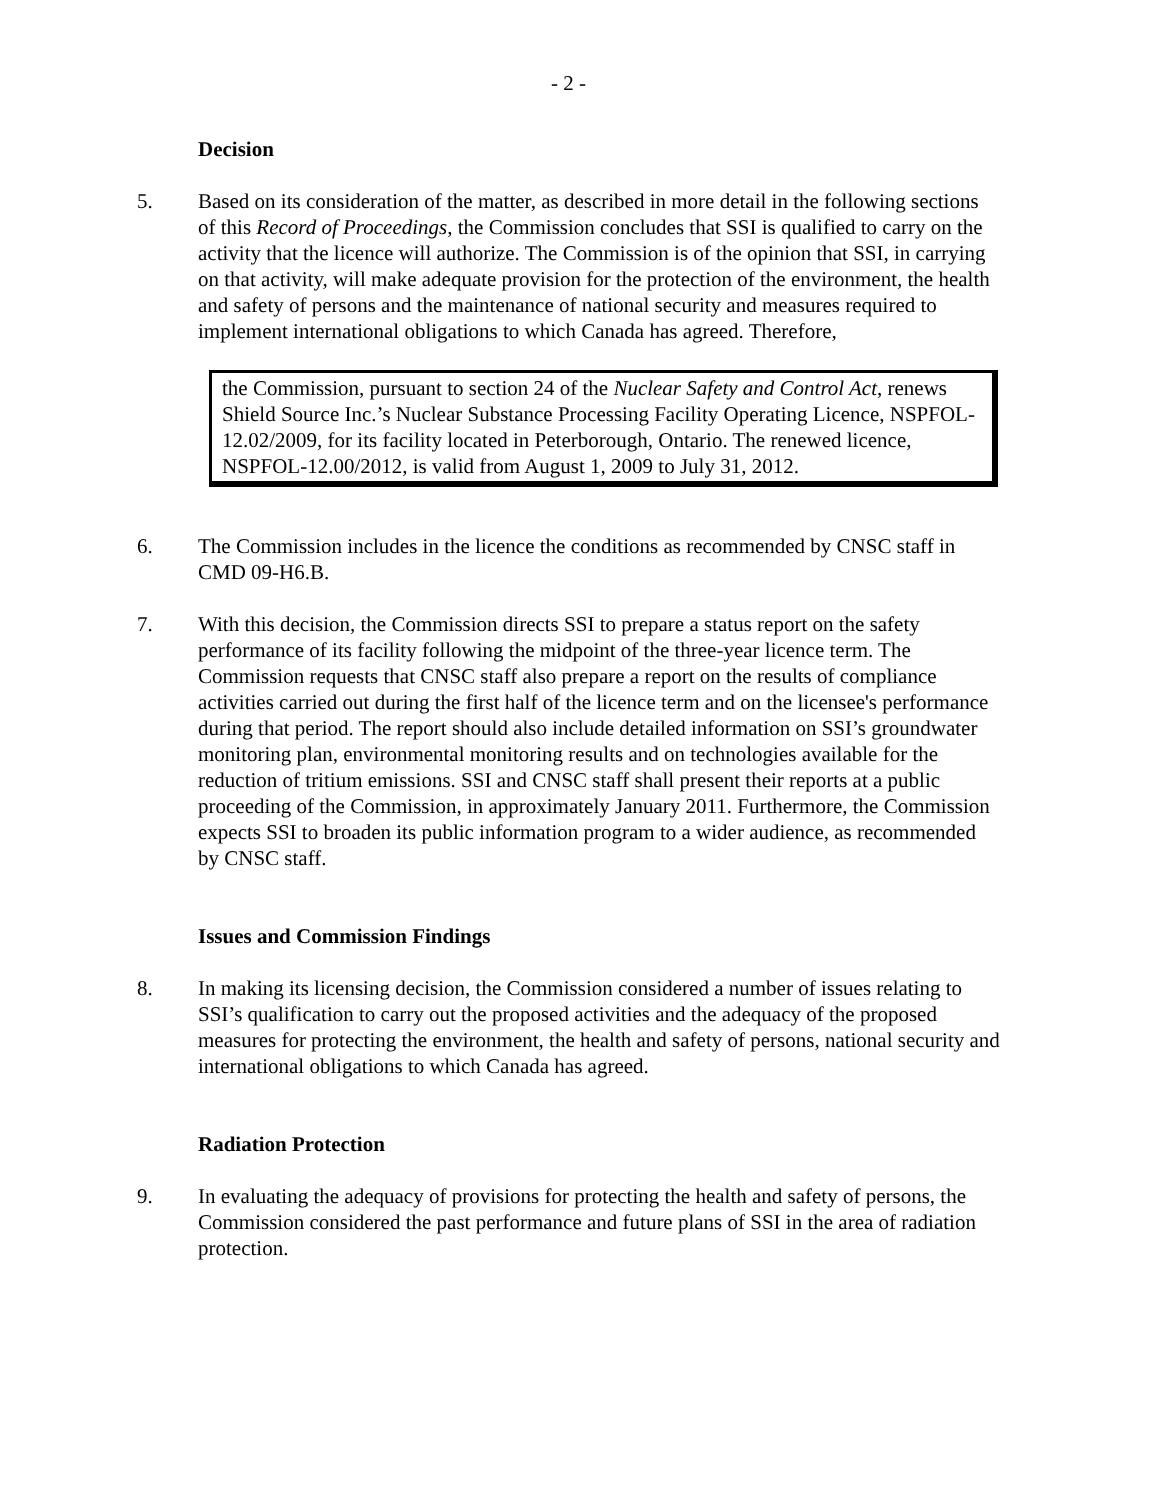- 2 -
Decision
5. Based on its consideration of the matter, as described in more detail in the following sections of this Record of Proceedings, the Commission concludes that SSI is qualified to carry on the activity that the licence will authorize. The Commission is of the opinion that SSI, in carrying on that activity, will make adequate provision for the protection of the environment, the health and safety of persons and the maintenance of national security and measures required to implement international obligations to which Canada has agreed. Therefore,
the Commission, pursuant to section 24 of the Nuclear Safety and Control Act, renews Shield Source Inc.’s Nuclear Substance Processing Facility Operating Licence, NSPFOL-12.02/2009, for its facility located in Peterborough, Ontario. The renewed licence, NSPFOL-12.00/2012, is valid from August 1, 2009 to July 31, 2012.
6. The Commission includes in the licence the conditions as recommended by CNSC staff in CMD 09-H6.B.
7. With this decision, the Commission directs SSI to prepare a status report on the safety performance of its facility following the midpoint of the three-year licence term. The Commission requests that CNSC staff also prepare a report on the results of compliance activities carried out during the first half of the licence term and on the licensee's performance during that period. The report should also include detailed information on SSI’s groundwater monitoring plan, environmental monitoring results and on technologies available for the reduction of tritium emissions. SSI and CNSC staff shall present their reports at a public proceeding of the Commission, in approximately January 2011. Furthermore, the Commission expects SSI to broaden its public information program to a wider audience, as recommended by CNSC staff.
Issues and Commission Findings
8. In making its licensing decision, the Commission considered a number of issues relating to SSI’s qualification to carry out the proposed activities and the adequacy of the proposed measures for protecting the environment, the health and safety of persons, national security and international obligations to which Canada has agreed.
Radiation Protection
9. In evaluating the adequacy of provisions for protecting the health and safety of persons, the Commission considered the past performance and future plans of SSI in the area of radiation protection.